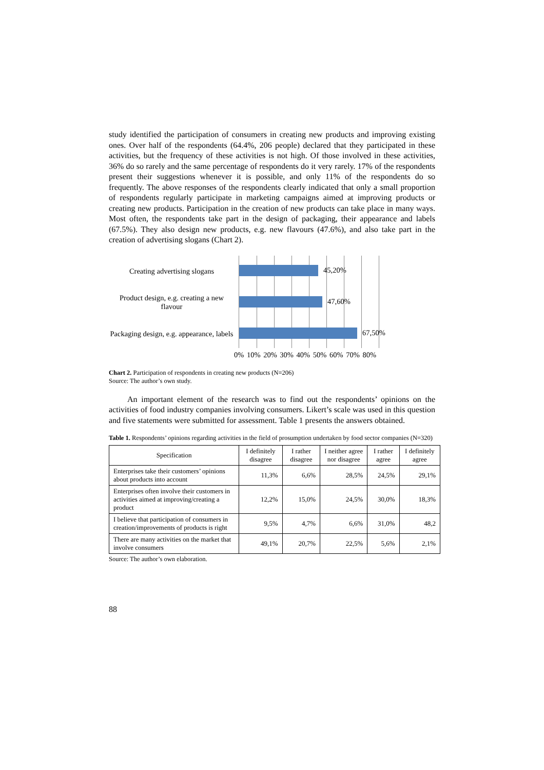study identified the participation of consumers in creating new products and improving existing ones. Over half of the respondents (64.4%, 206 people) declared that they participated in these activities, but the frequency of these activities is not high. Of those involved in these activities, 36% do so rarely and the same percentage of respondents do it very rarely. 17% of the respondents present their suggestions whenever it is possible, and only 11% of the respondents do so frequently. The above responses of the respondents clearly indicated that only a small proportion of respondents regularly participate in marketing campaigns aimed at improving products or creating new products. Participation in the creation of new products can take place in many ways. Most often, the respondents take part in the design of packaging, their appearance and labels (67.5%). They also design new products, e.g. new flavours (47.6%), and also take part in the creation of advertising slogans (Chart 2).
Creating advertising slogans
Product design, e.g. creating a new flavour
Packaging design, e.g. appearance, labels
45,20%
47,60%
67,50%
0% 10% 20% 30% 40% 50% 60% 70% 80%
Chart 2. Participation of respondents in creating new products (N=206)
Source: The author’s own study.
An important element of the research was to find out the respondents’ opinions on the activities of food industry companies involving consumers. Likert’s scale was used in this question and five statements were submitted for assessment. Table 1 presents the answers obtained.
Table 1. Respondents’ opinions regarding activities in the field of prosumption undertaken by food sector companies (N=320)
| Specification | I definitely disagree | I rather disagree | I neither agree nor disagree | I rather agree | I definitely agree |
| --- | --- | --- | --- | --- | --- |
| Enterprises take their customers’ opinions about products into account | 11,3% | 6,6% | 28,5% | 24,5% | 29,1% |
| Enterprises often involve their customers in activities aimed at improving/creating a product | 12,2% | 15,0% | 24,5% | 30,0% | 18,3% |
| I believe that participation of consumers in creation/improvements of products is right | 9,5% | 4,7% | 6,6% | 31,0% | 48,2 |
| There are many activities on the market that involve consumers | 49,1% | 20,7% | 22,5% | 5,6% | 2,1% |
Source: The author’s own elaboration.
88